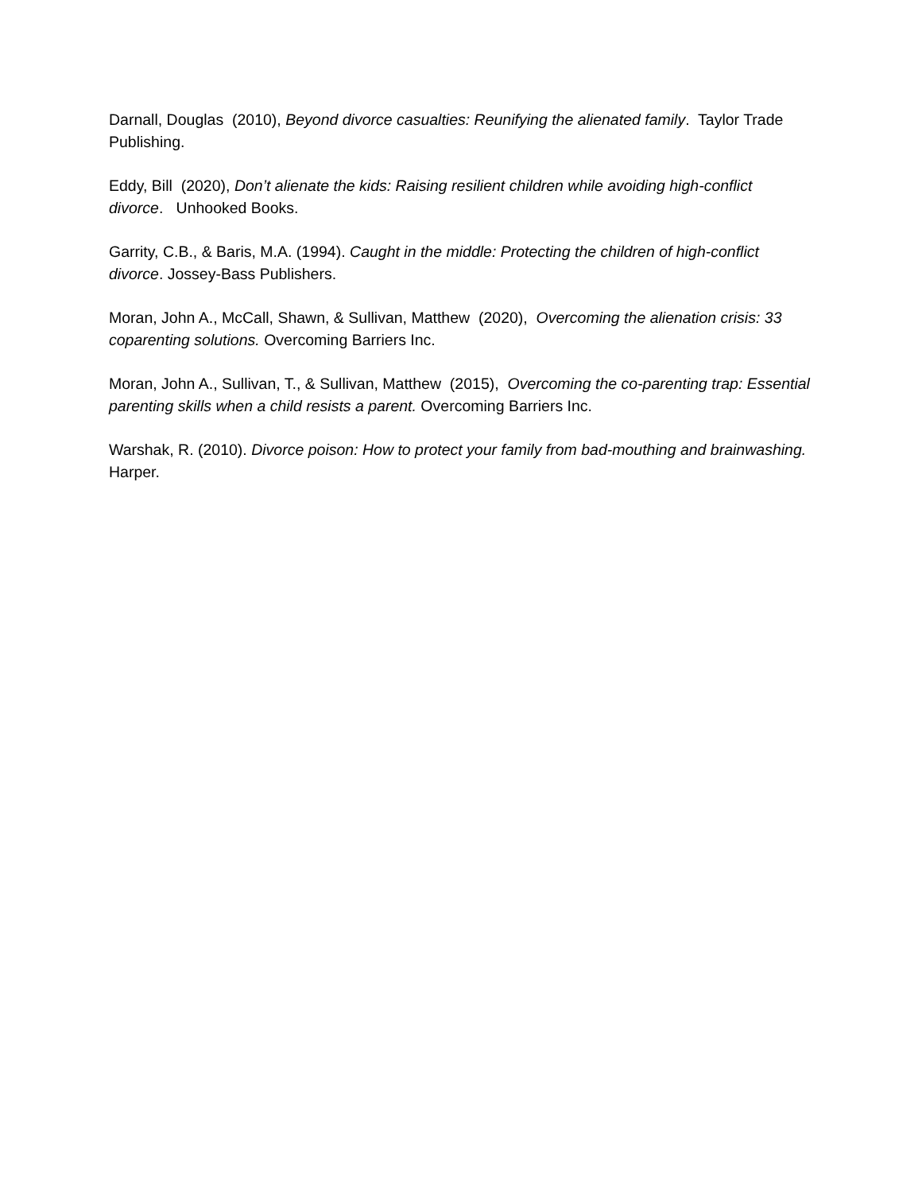Darnall, Douglas (2010), Beyond divorce casualties: Reunifying the alienated family. Taylor Trade Publishing.
Eddy, Bill (2020), Don’t alienate the kids: Raising resilient children while avoiding high-conflict divorce. Unhooked Books.
Garrity, C.B., & Baris, M.A. (1994). Caught in the middle: Protecting the children of high-conflict divorce. Jossey-Bass Publishers.
Moran, John A., McCall, Shawn, & Sullivan, Matthew (2020), Overcoming the alienation crisis: 33 coparenting solutions. Overcoming Barriers Inc.
Moran, John A., Sullivan, T., & Sullivan, Matthew (2015), Overcoming the co-parenting trap: Essential parenting skills when a child resists a parent. Overcoming Barriers Inc.
Warshak, R. (2010). Divorce poison: How to protect your family from bad-mouthing and brainwashing. Harper.